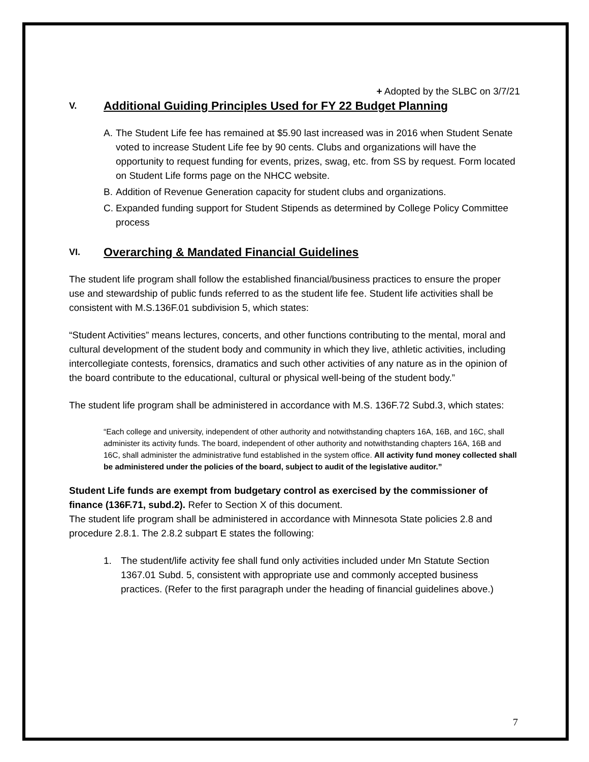+ Adopted by the SLBC on 3/7/21
V. Additional Guiding Principles Used for FY 22 Budget Planning
A. The Student Life fee has remained at $5.90 last increased was in 2016 when Student Senate voted to increase Student Life fee by 90 cents. Clubs and organizations will have the opportunity to request funding for events, prizes, swag, etc. from SS by request. Form located on Student Life forms page on the NHCC website.
B. Addition of Revenue Generation capacity for student clubs and organizations.
C. Expanded funding support for Student Stipends as determined by College Policy Committee process
VI. Overarching & Mandated Financial Guidelines
The student life program shall follow the established financial/business practices to ensure the proper use and stewardship of public funds referred to as the student life fee. Student life activities shall be consistent with M.S.136F.01 subdivision 5, which states:
“Student Activities” means lectures, concerts, and other functions contributing to the mental, moral and cultural development of the student body and community in which they live, athletic activities, including intercollegiate contests, forensics, dramatics and such other activities of any nature as in the opinion of the board contribute to the educational, cultural or physical well-being of the student body.”
The student life program shall be administered in accordance with M.S. 136F.72 Subd.3, which states:
“Each college and university, independent of other authority and notwithstanding chapters 16A, 16B, and 16C, shall administer its activity funds. The board, independent of other authority and notwithstanding chapters 16A, 16B and 16C, shall administer the administrative fund established in the system office. All activity fund money collected shall be administered under the policies of the board, subject to audit of the legislative auditor.”
Student Life funds are exempt from budgetary control as exercised by the commissioner of finance (136F.71, subd.2). Refer to Section X of this document.
The student life program shall be administered in accordance with Minnesota State policies 2.8 and procedure 2.8.1. The 2.8.2 subpart E states the following:
1. The student/life activity fee shall fund only activities included under Mn Statute Section 1367.01 Subd. 5, consistent with appropriate use and commonly accepted business practices. (Refer to the first paragraph under the heading of financial guidelines above.)
7